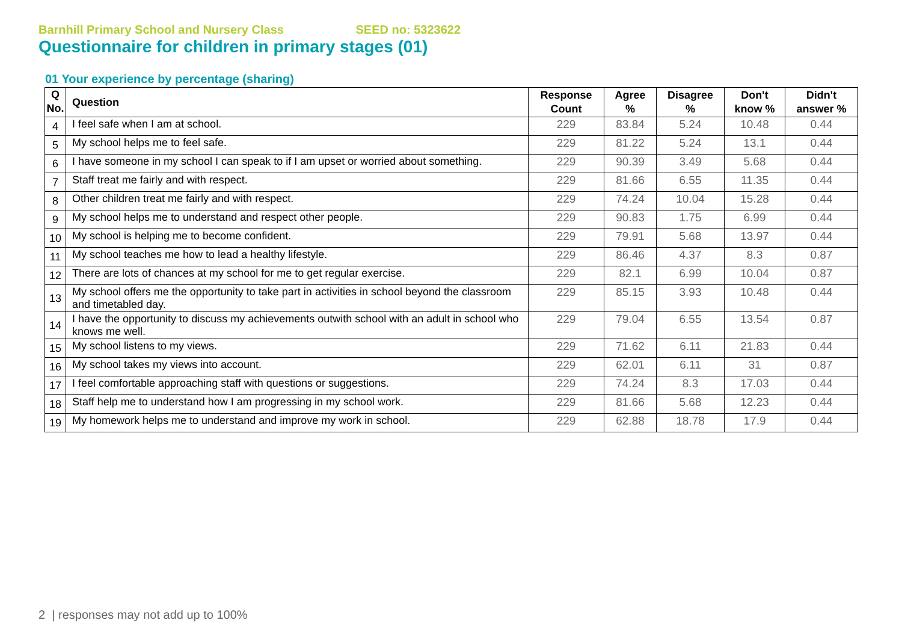Barnhill Primary School and Nursery Class SEED no: 5323622
Questionnaire for children in primary stages (01)
01 Your experience by percentage (sharing)
| Q No. | Question | Response Count | Agree % | Disagree % | Don't know % | Didn't answer % |
| --- | --- | --- | --- | --- | --- | --- |
| 4 | I feel safe when I am at school. | 229 | 83.84 | 5.24 | 10.48 | 0.44 |
| 5 | My school helps me to feel safe. | 229 | 81.22 | 5.24 | 13.1 | 0.44 |
| 6 | I have someone in my school I can speak to if I am upset or worried about something. | 229 | 90.39 | 3.49 | 5.68 | 0.44 |
| 7 | Staff treat me fairly and with respect. | 229 | 81.66 | 6.55 | 11.35 | 0.44 |
| 8 | Other children treat me fairly and with respect. | 229 | 74.24 | 10.04 | 15.28 | 0.44 |
| 9 | My school helps me to understand and respect other people. | 229 | 90.83 | 1.75 | 6.99 | 0.44 |
| 10 | My school is helping me to become confident. | 229 | 79.91 | 5.68 | 13.97 | 0.44 |
| 11 | My school teaches me how to lead a healthy lifestyle. | 229 | 86.46 | 4.37 | 8.3 | 0.87 |
| 12 | There are lots of chances at my school for me to get regular exercise. | 229 | 82.1 | 6.99 | 10.04 | 0.87 |
| 13 | My school offers me the opportunity to take part in activities in school beyond the classroom and timetabled day. | 229 | 85.15 | 3.93 | 10.48 | 0.44 |
| 14 | I have the opportunity to discuss my achievements outwith school with an adult in school who knows me well. | 229 | 79.04 | 6.55 | 13.54 | 0.87 |
| 15 | My school listens to my views. | 229 | 71.62 | 6.11 | 21.83 | 0.44 |
| 16 | My school takes my views into account. | 229 | 62.01 | 6.11 | 31 | 0.87 |
| 17 | I feel comfortable approaching staff with questions or suggestions. | 229 | 74.24 | 8.3 | 17.03 | 0.44 |
| 18 | Staff help me to understand how I am progressing in my school work. | 229 | 81.66 | 5.68 | 12.23 | 0.44 |
| 19 | My homework helps me to understand and improve my work in school. | 229 | 62.88 | 18.78 | 17.9 | 0.44 |
2 | responses may not add up to 100%